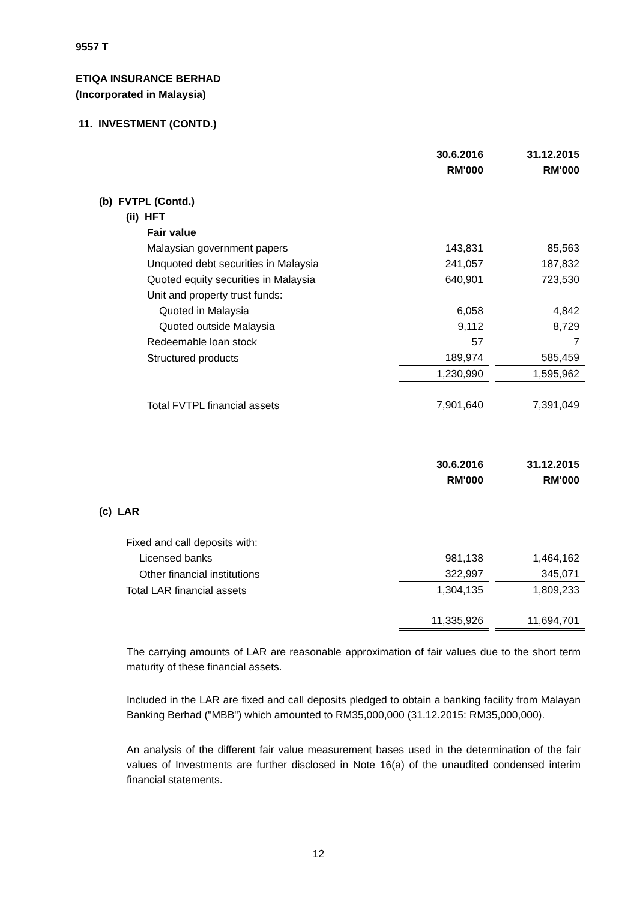9557 T
ETIQA INSURANCE BERHAD
(Incorporated in Malaysia)
11. INVESTMENT (CONTD.)
| | 30.6.2016 | | 31.12.2015 |
| | RM'000 | | RM'000 |
| (b) FVTPL (Contd.) | | | |
| (ii) HFT | | | |
| Fair value | | | |
| Malaysian government papers | 143,831 | | 85,563 |
| Unquoted debt securities in Malaysia | 241,057 | | 187,832 |
| Quoted equity securities in Malaysia | 640,901 | | 723,530 |
| Unit and property trust funds: | | | |
| Quoted in Malaysia | 6,058 | | 4,842 |
| Quoted outside Malaysia | 9,112 | | 8,729 |
| Redeemable loan stock | 57 | | 7 |
| Structured products | 189,974 | | 585,459 |
| | 1,230,990 | | 1,595,962 |
| Total FVTPL financial assets | 7,901,640 | | 7,391,049 |
| | 30.6.2016 | | 31.12.2015 |
| | RM'000 | | RM'000 |
| (c) LAR | | | |
| Fixed and call deposits with: | | | |
| Licensed banks | 981,138 | | 1,464,162 |
| Other financial institutions | 322,997 | | 345,071 |
| Total LAR financial assets | 1,304,135 | | 1,809,233 |
| | 11,335,926 | | 11,694,701 |
The carrying amounts of LAR are reasonable approximation of fair values due to the short term maturity of these financial assets.
Included in the LAR are fixed and call deposits pledged to obtain a banking facility from Malayan Banking Berhad ("MBB") which amounted to RM35,000,000 (31.12.2015: RM35,000,000).
An analysis of the different fair value measurement bases used in the determination of the fair values of Investments are further disclosed in Note 16(a) of the unaudited condensed interim financial statements.
12